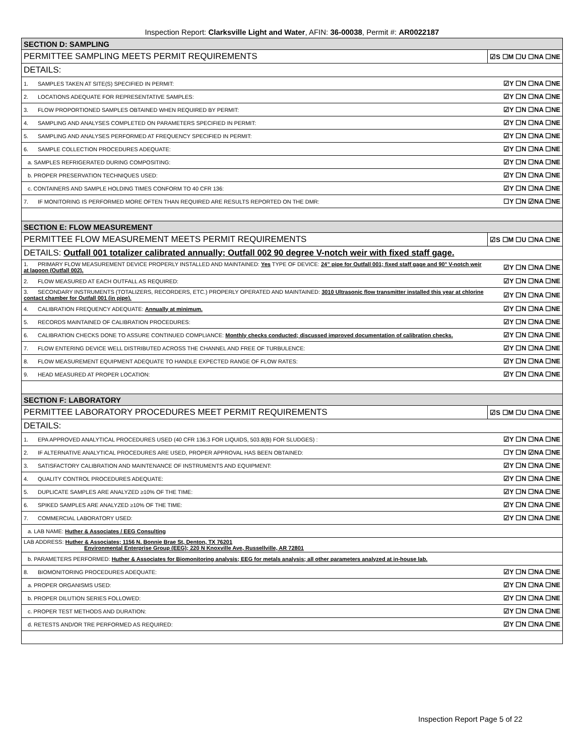Inspection Report: Clarksville Light and Water, AFIN: 36-00038, Permit #: AR0022187
| SECTION D: SAMPLING | |
| PERMITTEE SAMPLING MEETS PERMIT REQUIREMENTS | ☑S ☐M ☐U ☐NA ☐NE |
| DETAILS: | |
| 1. SAMPLES TAKEN AT SITE(S) SPECIFIED IN PERMIT: | ☑Y ☐N ☐NA ☐NE |
| 2. LOCATIONS ADEQUATE FOR REPRESENTATIVE SAMPLES: | ☑Y ☐N ☐NA ☐NE |
| 3. FLOW PROPORTIONED SAMPLES OBTAINED WHEN REQUIRED BY PERMIT: | ☑Y ☐N ☐NA ☐NE |
| 4. SAMPLING AND ANALYSES COMPLETED ON PARAMETERS SPECIFIED IN PERMIT: | ☑Y ☐N ☐NA ☐NE |
| 5. SAMPLING AND ANALYSES PERFORMED AT FREQUENCY SPECIFIED IN PERMIT: | ☑Y ☐N ☐NA ☐NE |
| 6. SAMPLE COLLECTION PROCEDURES ADEQUATE: | ☑Y ☐N ☐NA ☐NE |
| a. SAMPLES REFRIGERATED DURING COMPOSITING: | ☑Y ☐N ☐NA ☐NE |
| b. PROPER PRESERVATION TECHNIQUES USED: | ☑Y ☐N ☐NA ☐NE |
| c. CONTAINERS AND SAMPLE HOLDING TIMES CONFORM TO 40 CFR 136: | ☑Y ☐N ☐NA ☐NE |
| 7. IF MONITORING IS PERFORMED MORE OFTEN THAN REQUIRED ARE RESULTS REPORTED ON THE DMR: | ☐Y ☐N ☑NA ☐NE |
| SECTION E: FLOW MEASUREMENT | |
| PERMITTEE FLOW MEASUREMENT MEETS PERMIT REQUIREMENTS | ☑S ☐M ☐U ☐NA ☐NE |
| DETAILS: Outfall 001 totalizer calibrated annually; Outfall 002 90 degree V-notch weir with fixed staff gage. | |
| 1. PRIMARY FLOW MEASUREMENT DEVICE PROPERLY INSTALLED AND MAINTAINED: Yes TYPE OF DEVICE: 24” pipe for Outfall 001; fixed staff gage and 90° V-notch weir at lagoon (Outfall 002). | ☑Y ☐N ☐NA ☐NE |
| 2. FLOW MEASURED AT EACH OUTFALL AS REQUIRED: | ☑Y ☐N ☐NA ☐NE |
| 3. SECONDARY INSTRUMENTS (TOTALIZERS, RECORDERS, ETC.) PROPERLY OPERATED AND MAINTAINED: 3010 Ultrasonic flow transmitter installed this year at chlorine contact chamber for Outfall 001 (in pipe). | ☑Y ☐N ☐NA ☐NE |
| 4. CALIBRATION FREQUENCY ADEQUATE: Annually at minimum. | ☑Y ☐N ☐NA ☐NE |
| 5. RECORDS MAINTAINED OF CALIBRATION PROCEDURES: | ☑Y ☐N ☐NA ☐NE |
| 6. CALIBRATION CHECKS DONE TO ASSURE CONTINUED COMPLIANCE: Monthly checks conducted; discussed improved documentation of calibration checks. | ☑Y ☐N ☐NA ☐NE |
| 7. FLOW ENTERING DEVICE WELL DISTRIBUTED ACROSS THE CHANNEL AND FREE OF TURBULENCE: | ☑Y ☐N ☐NA ☐NE |
| 8. FLOW MEASUREMENT EQUIPMENT ADEQUATE TO HANDLE EXPECTED RANGE OF FLOW RATES: | ☑Y ☐N ☐NA ☐NE |
| 9. HEAD MEASURED AT PROPER LOCATION: | ☑Y ☐N ☐NA ☐NE |
| SECTION F: LABORATORY | |
| PERMITTEE LABORATORY PROCEDURES MEET PERMIT REQUIREMENTS | ☑S ☐M ☐U ☐NA ☐NE |
| DETAILS: | |
| 1. EPA APPROVED ANALYTICAL PROCEDURES USED (40 CFR 136.3 FOR LIQUIDS, 503.8(B) FOR SLUDGES) : | ☑Y ☐N ☐NA ☐NE |
| 2. IF ALTERNATIVE ANALYTICAL PROCEDURES ARE USED, PROPER APPROVAL HAS BEEN OBTAINED: | ☐Y ☐N ☑NA ☐NE |
| 3. SATISFACTORY CALIBRATION AND MAINTENANCE OF INSTRUMENTS AND EQUIPMENT: | ☑Y ☐N ☐NA ☐NE |
| 4. QUALITY CONTROL PROCEDURES ADEQUATE: | ☑Y ☐N ☐NA ☐NE |
| 5. DUPLICATE SAMPLES ARE ANALYZED ≥10% OF THE TIME: | ☑Y ☐N ☐NA ☐NE |
| 6. SPIKED SAMPLES ARE ANALYZED ≥10% OF THE TIME: | ☑Y ☐N ☐NA ☐NE |
| 7. COMMERCIAL LABORATORY USED: | ☑Y ☐N ☐NA ☐NE |
| a. LAB NAME: Huther & Associates / EEG Consulting | |
| LAB ADDRESS: Huther & Associates; 1156 N. Bonnie Brae St, Denton, TX 76201 Environmental Enterprise Group (EEG); 220 N Knoxville Ave, Russellville, AR 72801 | |
| b. PARAMETERS PERFORMED: Huther & Associates for Biomonitoring analysis; EEG for metals analysis; all other parameters analyzed at in-house lab. | |
| 8. BIOMONITORING PROCEDURES ADEQUATE: | ☑Y ☐N ☐NA ☐NE |
| a. PROPER ORGANISMS USED: | ☑Y ☐N ☐NA ☐NE |
| b. PROPER DILUTION SERIES FOLLOWED: | ☑Y ☐N ☐NA ☐NE |
| c. PROPER TEST METHODS AND DURATION: | ☑Y ☐N ☐NA ☐NE |
| d. RETESTS AND/OR TRE PERFORMED AS REQUIRED: | ☑Y ☐N ☐NA ☐NE |
Inspection Report Page 5 of 22